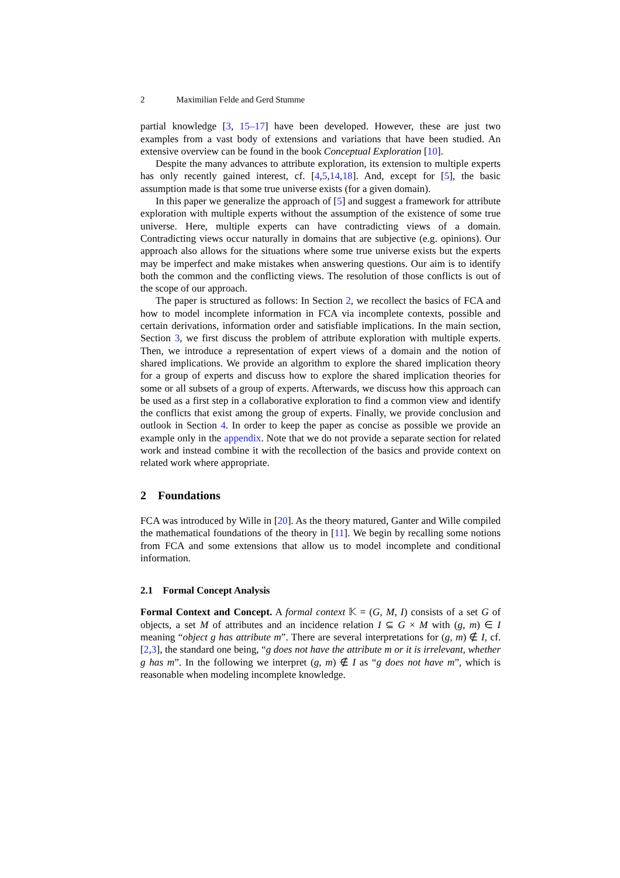2 Maximilian Felde and Gerd Stumme
partial knowledge [3, 15–17] have been developed. However, these are just two examples from a vast body of extensions and variations that have been studied. An extensive overview can be found in the book Conceptual Exploration [10].
Despite the many advances to attribute exploration, its extension to multiple experts has only recently gained interest, cf. [4,5,14,18]. And, except for [5], the basic assumption made is that some true universe exists (for a given domain).
In this paper we generalize the approach of [5] and suggest a framework for attribute exploration with multiple experts without the assumption of the existence of some true universe. Here, multiple experts can have contradicting views of a domain. Contradicting views occur naturally in domains that are subjective (e.g. opinions). Our approach also allows for the situations where some true universe exists but the experts may be imperfect and make mistakes when answering questions. Our aim is to identify both the common and the conflicting views. The resolution of those conflicts is out of the scope of our approach.
The paper is structured as follows: In Section 2, we recollect the basics of FCA and how to model incomplete information in FCA via incomplete contexts, possible and certain derivations, information order and satisfiable implications. In the main section, Section 3, we first discuss the problem of attribute exploration with multiple experts. Then, we introduce a representation of expert views of a domain and the notion of shared implications. We provide an algorithm to explore the shared implication theory for a group of experts and discuss how to explore the shared implication theories for some or all subsets of a group of experts. Afterwards, we discuss how this approach can be used as a first step in a collaborative exploration to find a common view and identify the conflicts that exist among the group of experts. Finally, we provide conclusion and outlook in Section 4. In order to keep the paper as concise as possible we provide an example only in the appendix. Note that we do not provide a separate section for related work and instead combine it with the recollection of the basics and provide context on related work where appropriate.
2 Foundations
FCA was introduced by Wille in [20]. As the theory matured, Ganter and Wille compiled the mathematical foundations of the theory in [11]. We begin by recalling some notions from FCA and some extensions that allow us to model incomplete and conditional information.
2.1 Formal Concept Analysis
Formal Context and Concept. A formal context 𝕂 = (G, M, I) consists of a set G of objects, a set M of attributes and an incidence relation I ⊆ G × M with (g, m) ∈ I meaning “object g has attribute m”. There are several interpretations for (g, m) ∉ I, cf. [2,3], the standard one being, “g does not have the attribute m or it is irrelevant, whether g has m”. In the following we interpret (g, m) ∉ I as “g does not have m”, which is reasonable when modeling incomplete knowledge.